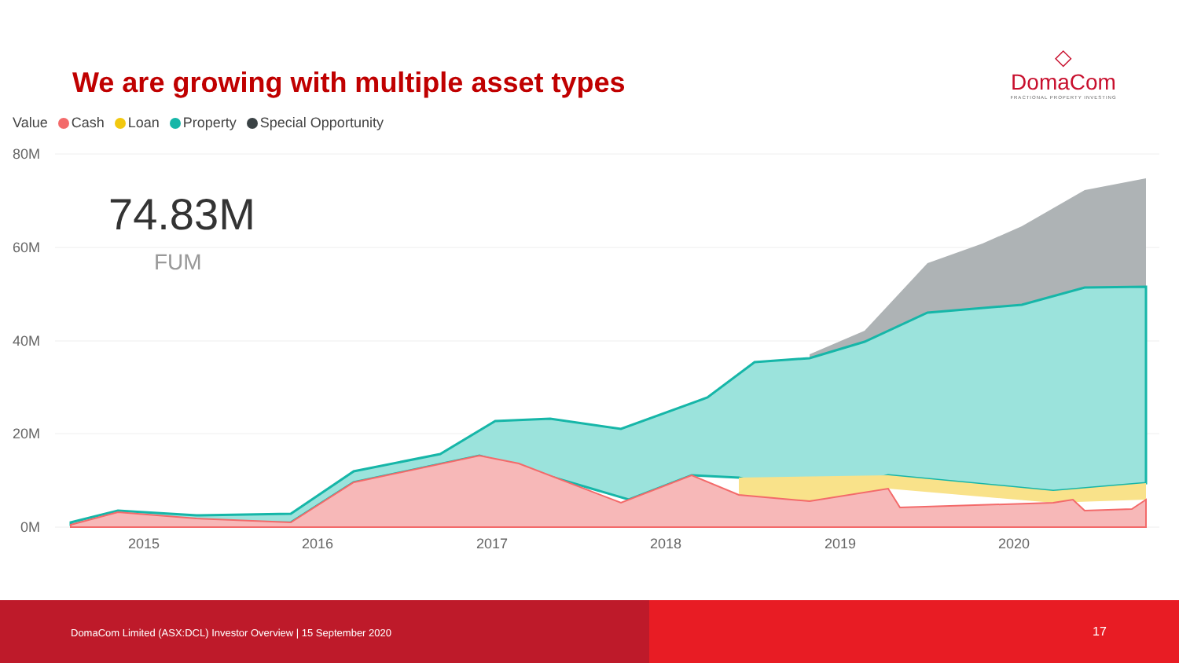We are growing with multiple asset types
◇
DomaCom
FRACTIONAL PROPERTY INVESTING
Value Cash Loan Property Special Opportunity
80M
60M
40M
20M
0M
2015
2016
2017
2018
2019
2020
74.83M
FUM
DomaCom Limited (ASX:DCL) Investor Overview | 15 September 2020
17